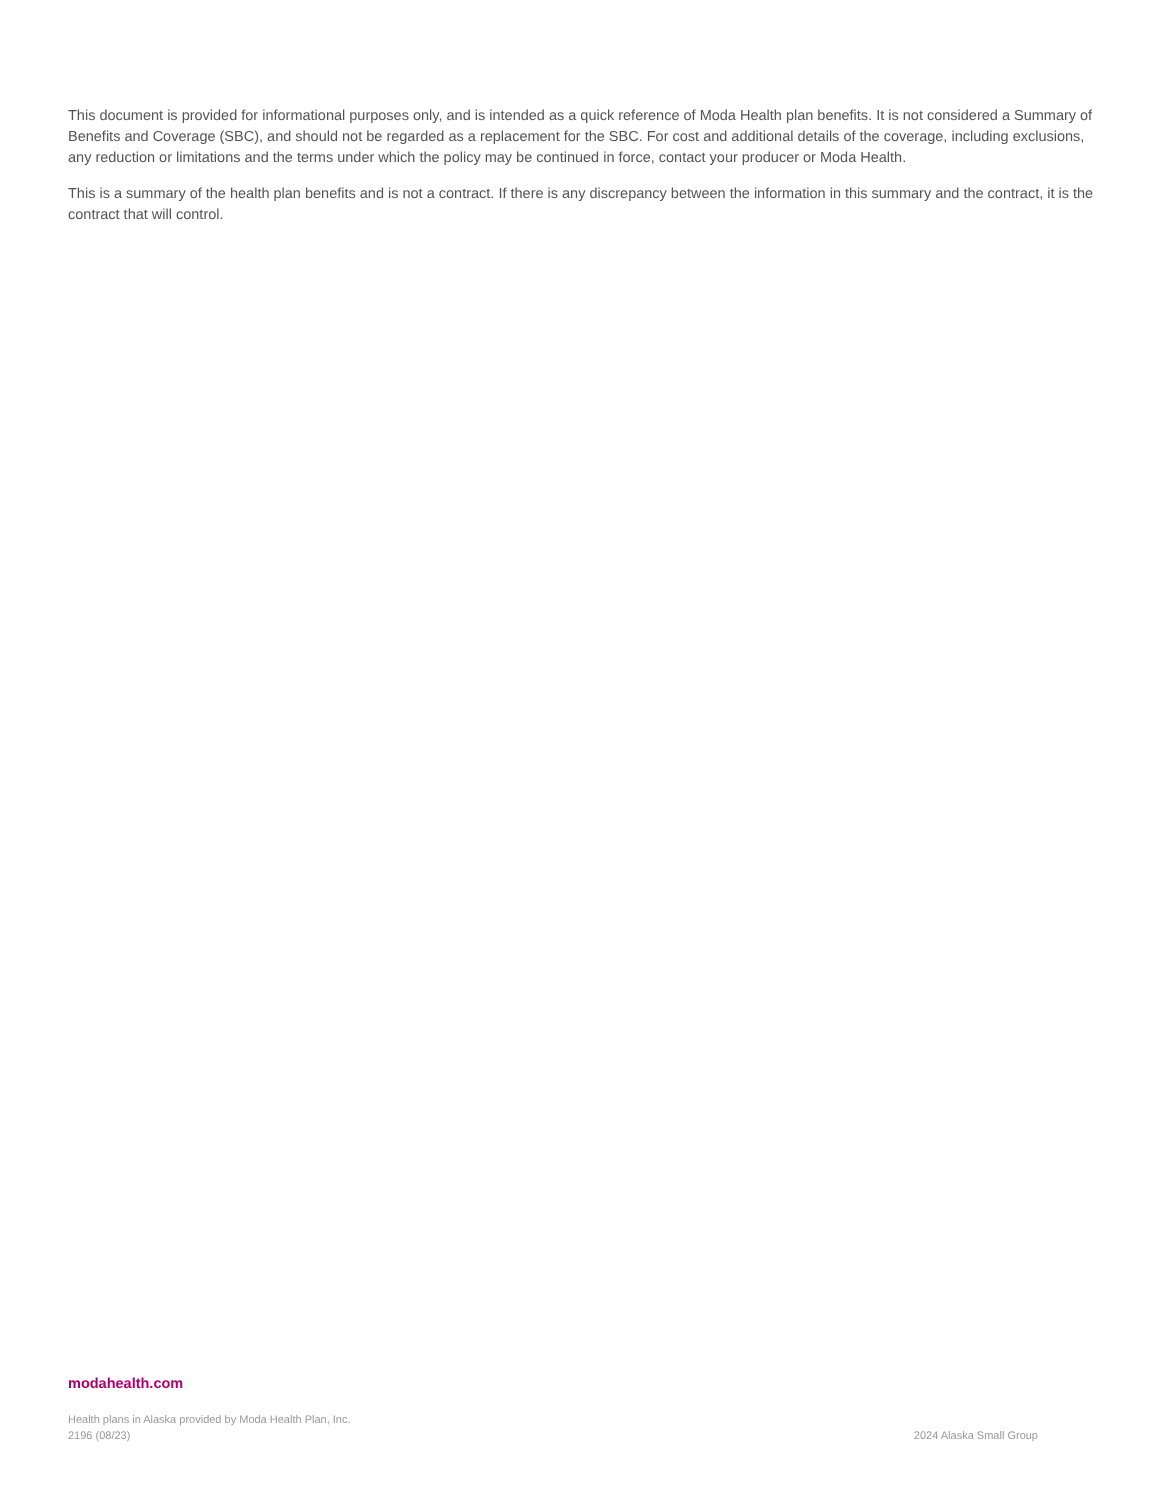This document is provided for informational purposes only, and is intended as a quick reference of Moda Health plan benefits. It is not considered a Summary of Benefits and Coverage (SBC), and should not be regarded as a replacement for the SBC. For cost and additional details of the coverage, including exclusions, any reduction or limitations and the terms under which the policy may be continued in force, contact your producer or Moda Health.
This is a summary of the health plan benefits and is not a contract. If there is any discrepancy between the information in this summary and the contract, it is the contract that will control.
modahealth.com
Health plans in Alaska provided by Moda Health Plan, Inc.
2196 (08/23)
2024 Alaska Small Group